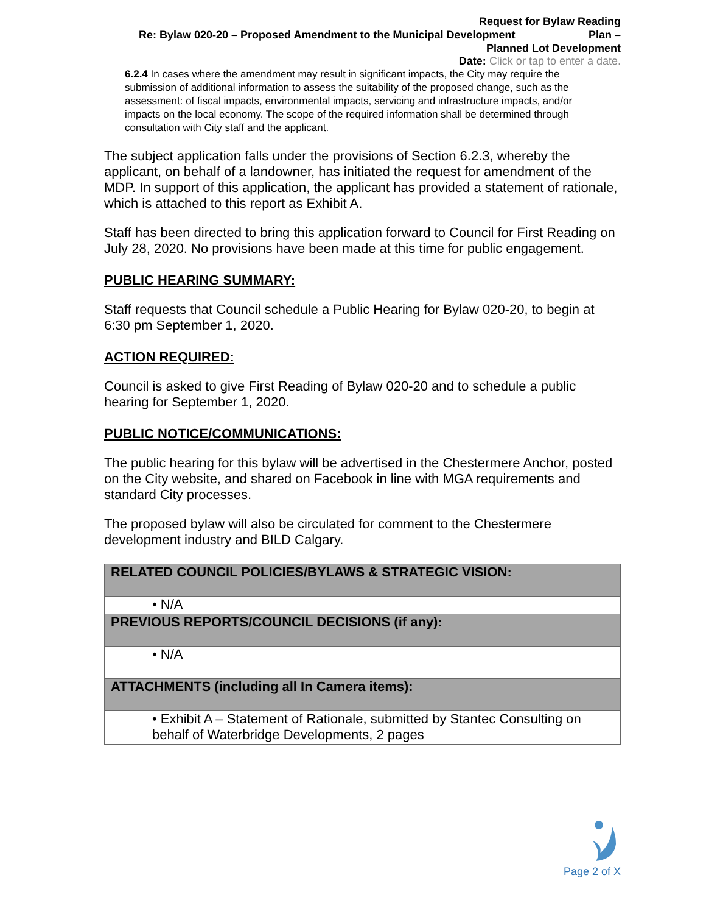Request for Bylaw Reading
Re: Bylaw 020-20 – Proposed Amendment to the Municipal Development Plan –
Planned Lot Development
Date: Click or tap to enter a date.
6.2.4 In cases where the amendment may result in significant impacts, the City may require the submission of additional information to assess the suitability of the proposed change, such as the assessment: of fiscal impacts, environmental impacts, servicing and infrastructure impacts, and/or impacts on the local economy. The scope of the required information shall be determined through consultation with City staff and the applicant.
The subject application falls under the provisions of Section 6.2.3, whereby the applicant, on behalf of a landowner, has initiated the request for amendment of the MDP. In support of this application, the applicant has provided a statement of rationale, which is attached to this report as Exhibit A.
Staff has been directed to bring this application forward to Council for First Reading on July 28, 2020. No provisions have been made at this time for public engagement.
PUBLIC HEARING SUMMARY:
Staff requests that Council schedule a Public Hearing for Bylaw 020-20, to begin at 6:30 pm September 1, 2020.
ACTION REQUIRED:
Council is asked to give First Reading of Bylaw 020-20 and to schedule a public hearing for September 1, 2020.
PUBLIC NOTICE/COMMUNICATIONS:
The public hearing for this bylaw will be advertised in the Chestermere Anchor, posted on the City website, and shared on Facebook in line with MGA requirements and standard City processes.
The proposed bylaw will also be circulated for comment to the Chestermere development industry and BILD Calgary.
| RELATED COUNCIL POLICIES/BYLAWS & STRATEGIC VISION: |
| --- |
| • N/A |
| PREVIOUS REPORTS/COUNCIL DECISIONS (if any): |
| • N/A |
| ATTACHMENTS (including all In Camera items): |
| • Exhibit A – Statement of Rationale, submitted by Stantec Consulting on behalf of Waterbridge Developments, 2 pages |
Page 2 of X